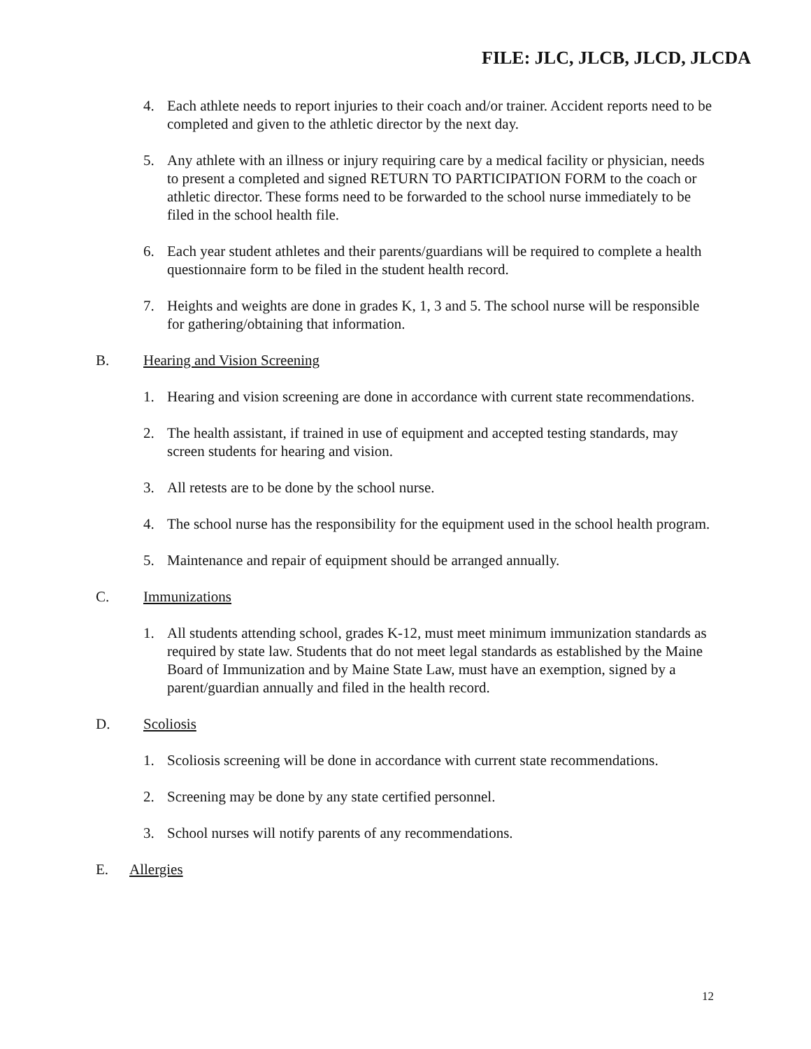FILE: JLC, JLCB, JLCD, JLCDA
4. Each athlete needs to report injuries to their coach and/or trainer. Accident reports need to be completed and given to the athletic director by the next day.
5. Any athlete with an illness or injury requiring care by a medical facility or physician, needs to present a completed and signed RETURN TO PARTICIPATION FORM to the coach or athletic director. These forms need to be forwarded to the school nurse immediately to be filed in the school health file.
6. Each year student athletes and their parents/guardians will be required to complete a health questionnaire form to be filed in the student health record.
7. Heights and weights are done in grades K, 1, 3 and 5. The school nurse will be responsible for gathering/obtaining that information.
B. Hearing and Vision Screening
1. Hearing and vision screening are done in accordance with current state recommendations.
2. The health assistant, if trained in use of equipment and accepted testing standards, may screen students for hearing and vision.
3. All retests are to be done by the school nurse.
4. The school nurse has the responsibility for the equipment used in the school health program.
5. Maintenance and repair of equipment should be arranged annually.
C. Immunizations
1. All students attending school, grades K-12, must meet minimum immunization standards as required by state law. Students that do not meet legal standards as established by the Maine Board of Immunization and by Maine State Law, must have an exemption, signed by a parent/guardian annually and filed in the health record.
D. Scoliosis
1. Scoliosis screening will be done in accordance with current state recommendations.
2. Screening may be done by any state certified personnel.
3. School nurses will notify parents of any recommendations.
E. Allergies
12